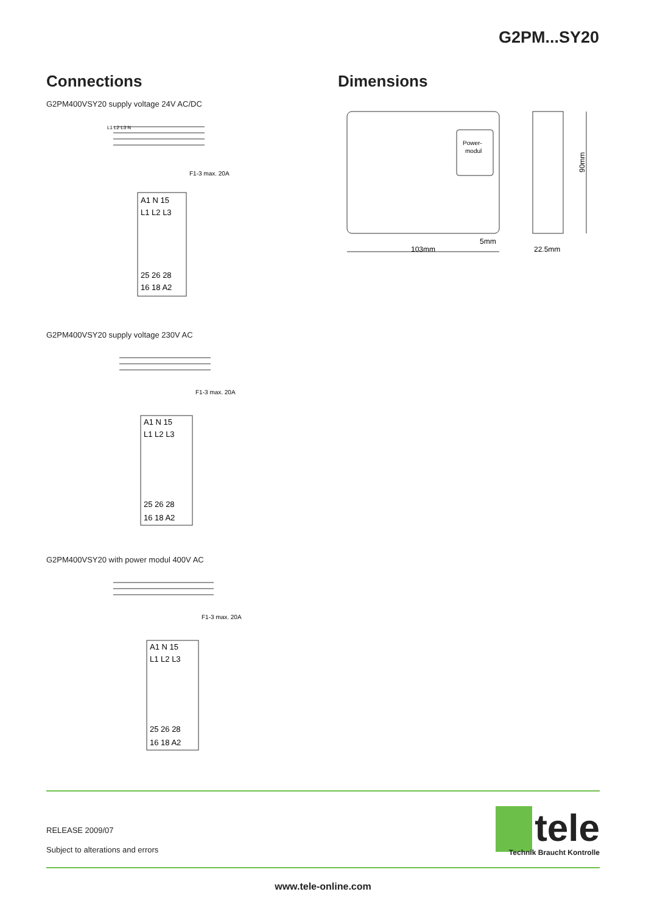G2PM...SY20
Connections
G2PM400VSY20 supply voltage 24V AC/DC
L1 L2 L3 N
F1-3 max. 20A
A1 N 15
L1 L2 L3
25 26 28
16 18 A2
G2PM400VSY20 supply voltage 230V AC
F1-3 max. 20A
A1 N 15
L1 L2 L3
25 26 28
16 18 A2
G2PM400VSY20 with power modul 400V AC
F1-3 max. 20A
A1 N 15
L1 L2 L3
25 26 28
16 18 A2
Dimensions
Power-
modul
103mm
5mm
22.5mm
90mm
RELEASE 2009/07
Subject to alterations and errors
tele
Technik Braucht Kontrolle
www.tele-online.com